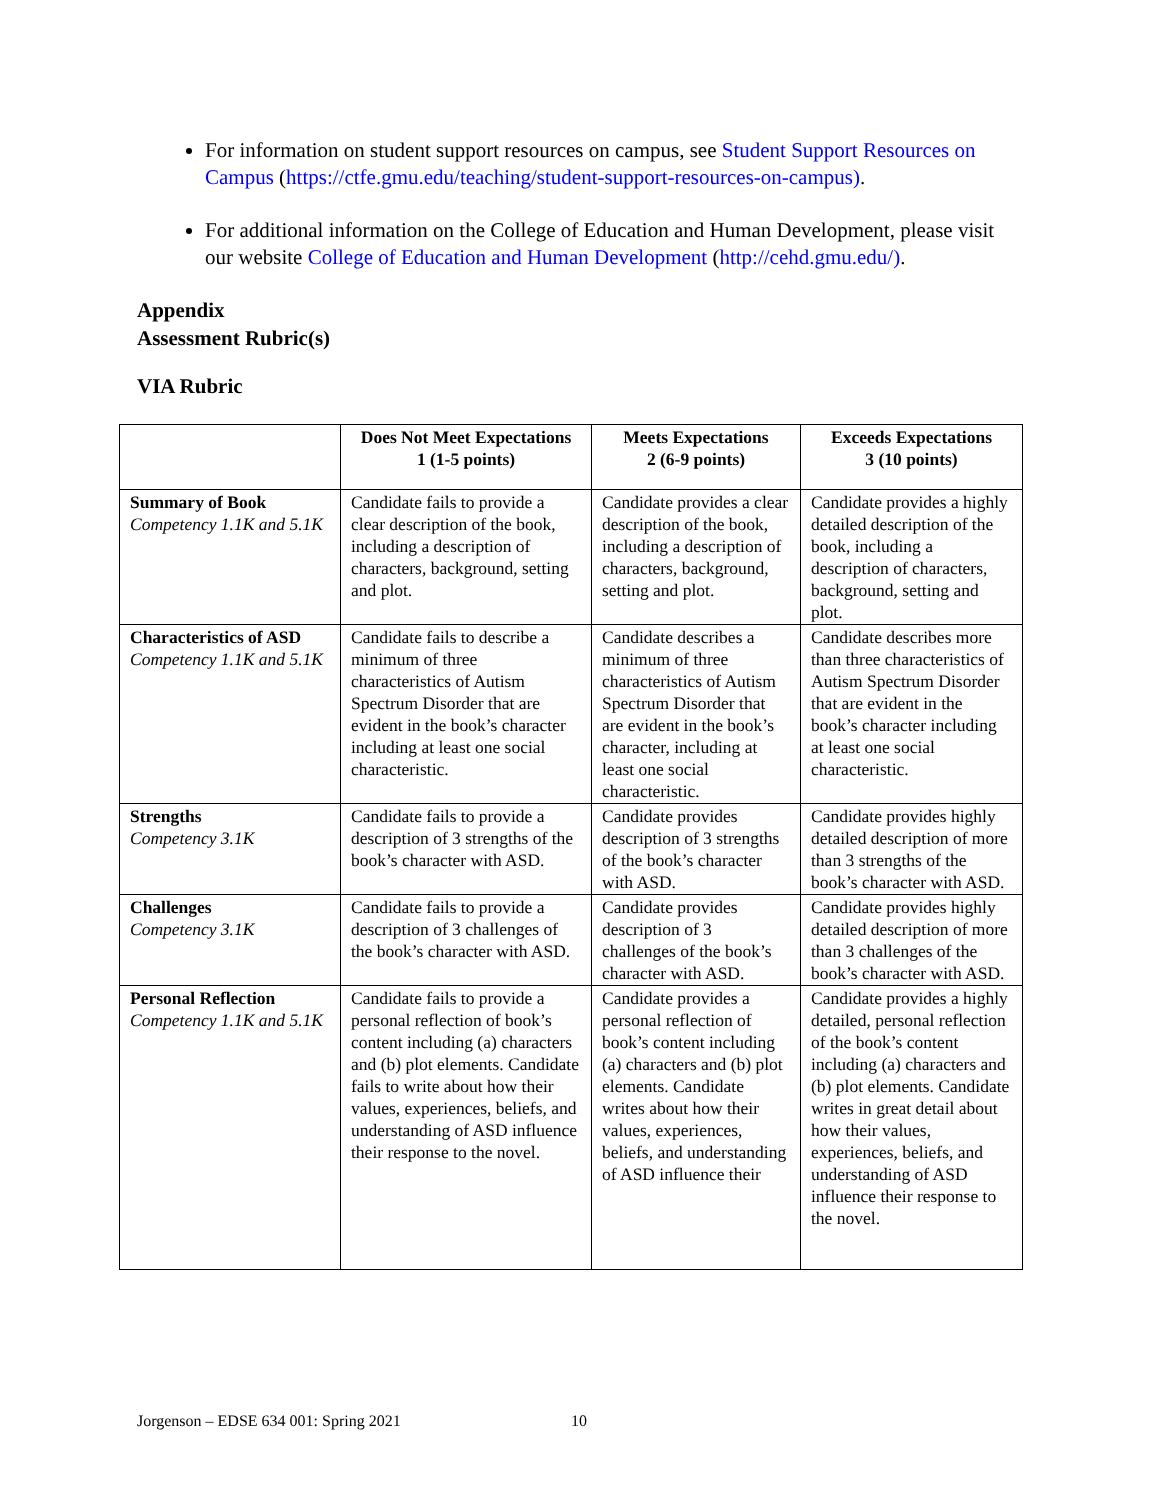For information on student support resources on campus, see Student Support Resources on Campus (https://ctfe.gmu.edu/teaching/student-support-resources-on-campus).
For additional information on the College of Education and Human Development, please visit our website College of Education and Human Development (http://cehd.gmu.edu/).
Appendix
Assessment Rubric(s)
VIA Rubric
| | Does Not Meet Expectations 1 (1-5 points) | Meets Expectations 2 (6-9 points) | Exceeds Expectations 3 (10 points) |
| --- | --- | --- | --- |
| Summary of Book Competency 1.1K and 5.1K | Candidate fails to provide a clear description of the book, including a description of characters, background, setting and plot. | Candidate provides a clear description of the book, including a description of characters, background, setting and plot. | Candidate provides a highly detailed description of the book, including a description of characters, background, setting and plot. |
| Characteristics of ASD Competency 1.1K and 5.1K | Candidate fails to describe a minimum of three characteristics of Autism Spectrum Disorder that are evident in the book’s character including at least one social characteristic. | Candidate describes a minimum of three characteristics of Autism Spectrum Disorder that are evident in the book’s character, including at least one social characteristic. | Candidate describes more than three characteristics of Autism Spectrum Disorder that are evident in the book’s character including at least one social characteristic. |
| Strengths Competency 3.1K | Candidate fails to provide a description of 3 strengths of the book’s character with ASD. | Candidate provides description of 3 strengths of the book’s character with ASD. | Candidate provides highly detailed description of more than 3 strengths of the book’s character with ASD. |
| Challenges Competency 3.1K | Candidate fails to provide a description of 3 challenges of the book’s character with ASD. | Candidate provides description of 3 challenges of the book’s character with ASD. | Candidate provides highly detailed description of more than 3 challenges of the book’s character with ASD. |
| Personal Reflection Competency 1.1K and 5.1K | Candidate fails to provide a personal reflection of book’s content including (a) characters and (b) plot elements. Candidate fails to write about how their values, experiences, beliefs, and understanding of ASD influence their response to the novel. | Candidate provides a personal reflection of book’s content including (a) characters and (b) plot elements. Candidate writes about how their values, experiences, beliefs, and understanding of ASD influence their | Candidate provides a highly detailed, personal reflection of the book’s content including (a) characters and (b) plot elements. Candidate writes in great detail about how their values, experiences, beliefs, and understanding of ASD influence their response to the novel. |
Jorgenson – EDSE 634 001: Spring 2021
10